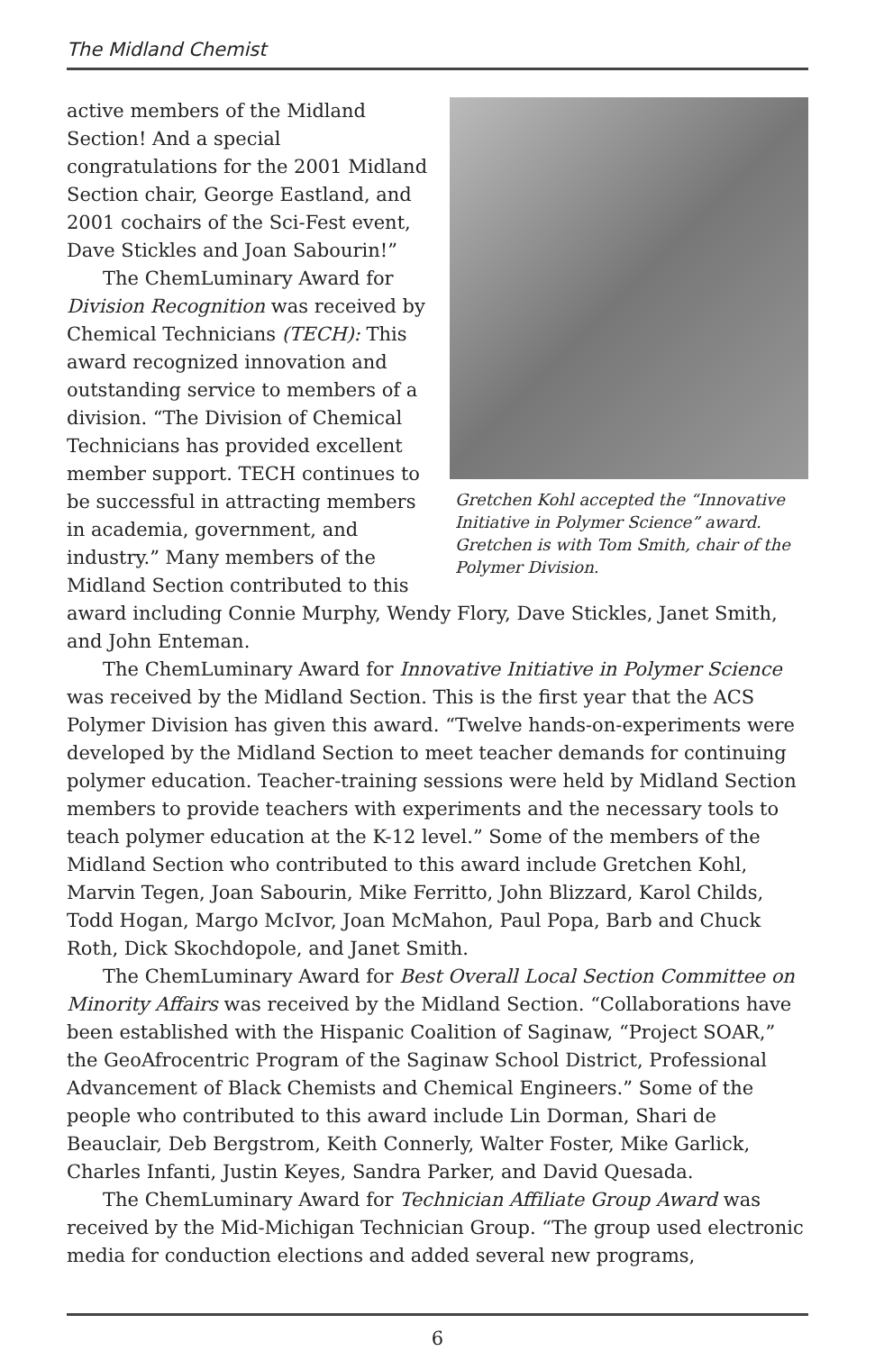The Midland Chemist
Gretchen Kohl accepted the “Innovative Initiative in Polymer Science” award. Gretchen is with Tom Smith, chair of the Polymer Division.
active members of the Midland Section! And a special congratulations for the 2001 Midland Section chair, George Eastland, and 2001 cochairs of the Sci-Fest event, Dave Stickles and Joan Sabourin!”
The ChemLuminary Award for Division Recognition was received by Chemical Technicians (TECH): This award recognized innovation and outstanding service to members of a division. “The Division of Chemical Technicians has provided excellent member support. TECH continues to be successful in attracting members in academia, government, and industry.” Many members of the Midland Section contributed to this award including Connie Murphy, Wendy Flory, Dave Stickles, Janet Smith, and John Enteman.
The ChemLuminary Award for Innovative Initiative in Polymer Science was received by the Midland Section. This is the first year that the ACS Polymer Division has given this award. “Twelve hands-on-experiments were developed by the Midland Section to meet teacher demands for continuing polymer education. Teacher-training sessions were held by Midland Section members to provide teachers with experiments and the necessary tools to teach polymer education at the K-12 level.” Some of the members of the Midland Section who contributed to this award include Gretchen Kohl, Marvin Tegen, Joan Sabourin, Mike Ferritto, John Blizzard, Karol Childs, Todd Hogan, Margo McIvor, Joan McMahon, Paul Popa, Barb and Chuck Roth, Dick Skochdopole, and Janet Smith.
The ChemLuminary Award for Best Overall Local Section Committee on Minority Affairs was received by the Midland Section. “Collaborations have been established with the Hispanic Coalition of Saginaw, “Project SOAR,” the GeoAfrocentric Program of the Saginaw School District, Professional Advancement of Black Chemists and Chemical Engineers.” Some of the people who contributed to this award include Lin Dorman, Shari de Beauclair, Deb Bergstrom, Keith Connerly, Walter Foster, Mike Garlick, Charles Infanti, Justin Keyes, Sandra Parker, and David Quesada.
The ChemLuminary Award for Technician Affiliate Group Award was received by the Mid-Michigan Technician Group. “The group used electronic media for conduction elections and added several new programs,
6